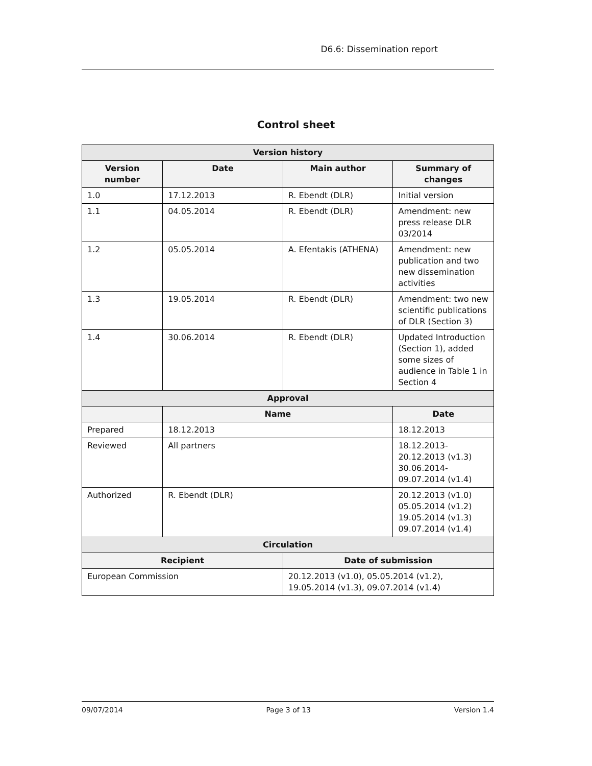D6.6: Dissemination report
Control sheet
| Version history | | | | | |
| --- | --- | --- | --- | --- | --- |
| Version number | Date | | Main author | | Summary of changes |
| 1.0 | 17.12.2013 | | R. Ebendt (DLR) | | Initial version |
| 1.1 | 04.05.2014 | | R. Ebendt (DLR) | | Amendment: new press release DLR 03/2014 |
| 1.2 | 05.05.2014 | | A. Efentakis (ATHENA) | | Amendment: new publication and two new dissemination activities |
| 1.3 | 19.05.2014 | | R. Ebendt (DLR) | | Amendment: two new scientific publications of DLR (Section 3) |
| 1.4 | 30.06.2014 | | R. Ebendt (DLR) | | Updated Introduction (Section 1), added some sizes of audience in Table 1 in Section 4 |
| Approval | | | | | |
| | Name | | | | Date |
| Prepared | 18.12.2013 | | | | 18.12.2013 |
| Reviewed | All partners | | | | 18.12.2013-20.12.2013 (v1.3) 30.06.2014-09.07.2014 (v1.4) |
| Authorized | R. Ebendt (DLR) | | | | 20.12.2013 (v1.0) 05.05.2014 (v1.2) 19.05.2014 (v1.3) 09.07.2014 (v1.4) |
| Circulation | | | | | |
| Recipient | | | Date of submission | | |
| European Commission | | | 20.12.2013 (v1.0), 05.05.2014 (v1.2), 19.05.2014 (v1.3), 09.07.2014 (v1.4) | | |
09/07/2014 Page 3 of 13 Version 1.4